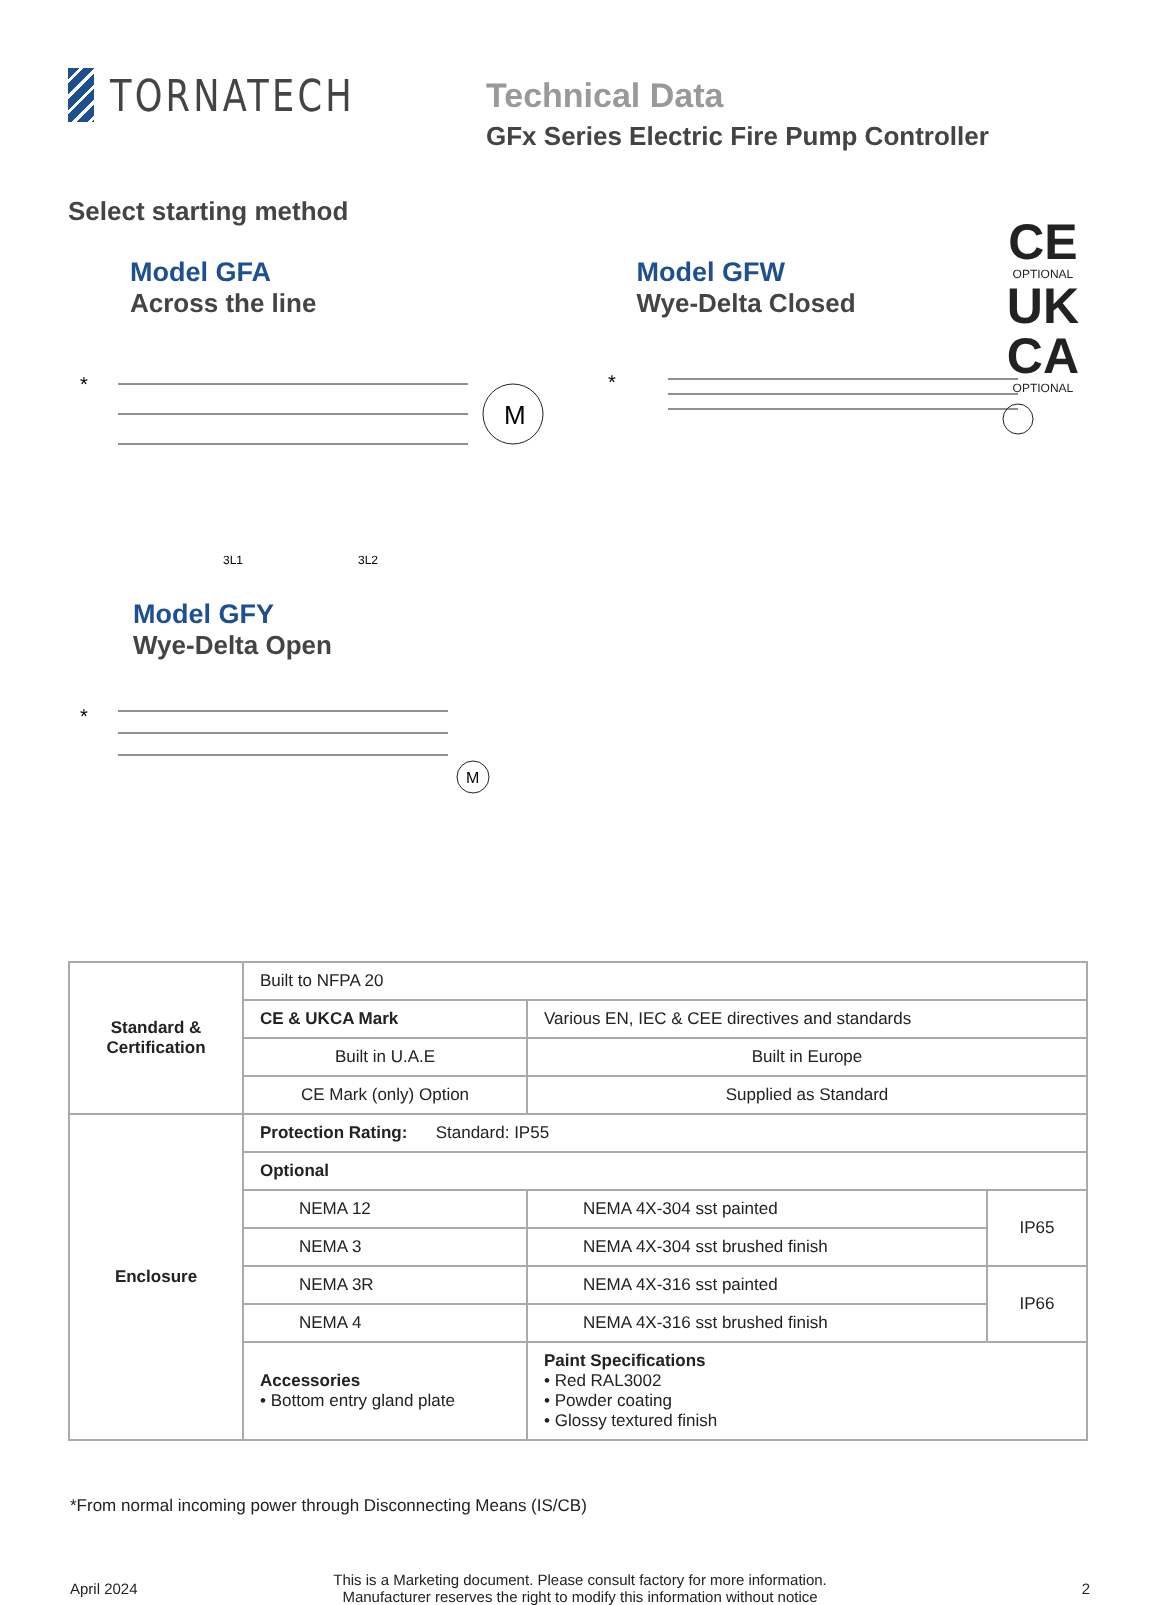TORNATECH
Technical Data
GFx Series Electric Fire Pump Controller
Select starting method
Model GFA
Across the line
Model GFW
Wye-Delta Closed
CE
OPTIONAL
UK
CA
OPTIONAL
*
M
*
3L1
3L2
Model GFY
Wye-Delta Open
*
M
| Standard & Certification | Built to NFPA 20 | | |
| | CE & UKCA Mark | Various EN, IEC & CEE directives and standards | |
| | Built in U.A.E | Built in Europe | |
| | CE Mark (only) Option | Supplied as Standard | |
| Enclosure | Protection Rating: Standard: IP55 | | |
| | Optional | | |
| | NEMA 12 | NEMA 4X-304 sst painted | IP65 |
| | NEMA 3 | NEMA 4X-304 sst brushed finish | |
| | NEMA 3R | NEMA 4X-316 sst painted | IP66 |
| | NEMA 4 | NEMA 4X-316 sst brushed finish | |
| | Accessories • Bottom entry gland plate | Paint Specifications • Red RAL3002 • Powder coating • Glossy textured finish | |
*From normal incoming power through Disconnecting Means (IS/CB)
April 2024
This is a Marketing document. Please consult factory for more information.
Manufacturer reserves the right to modify this information without notice
2